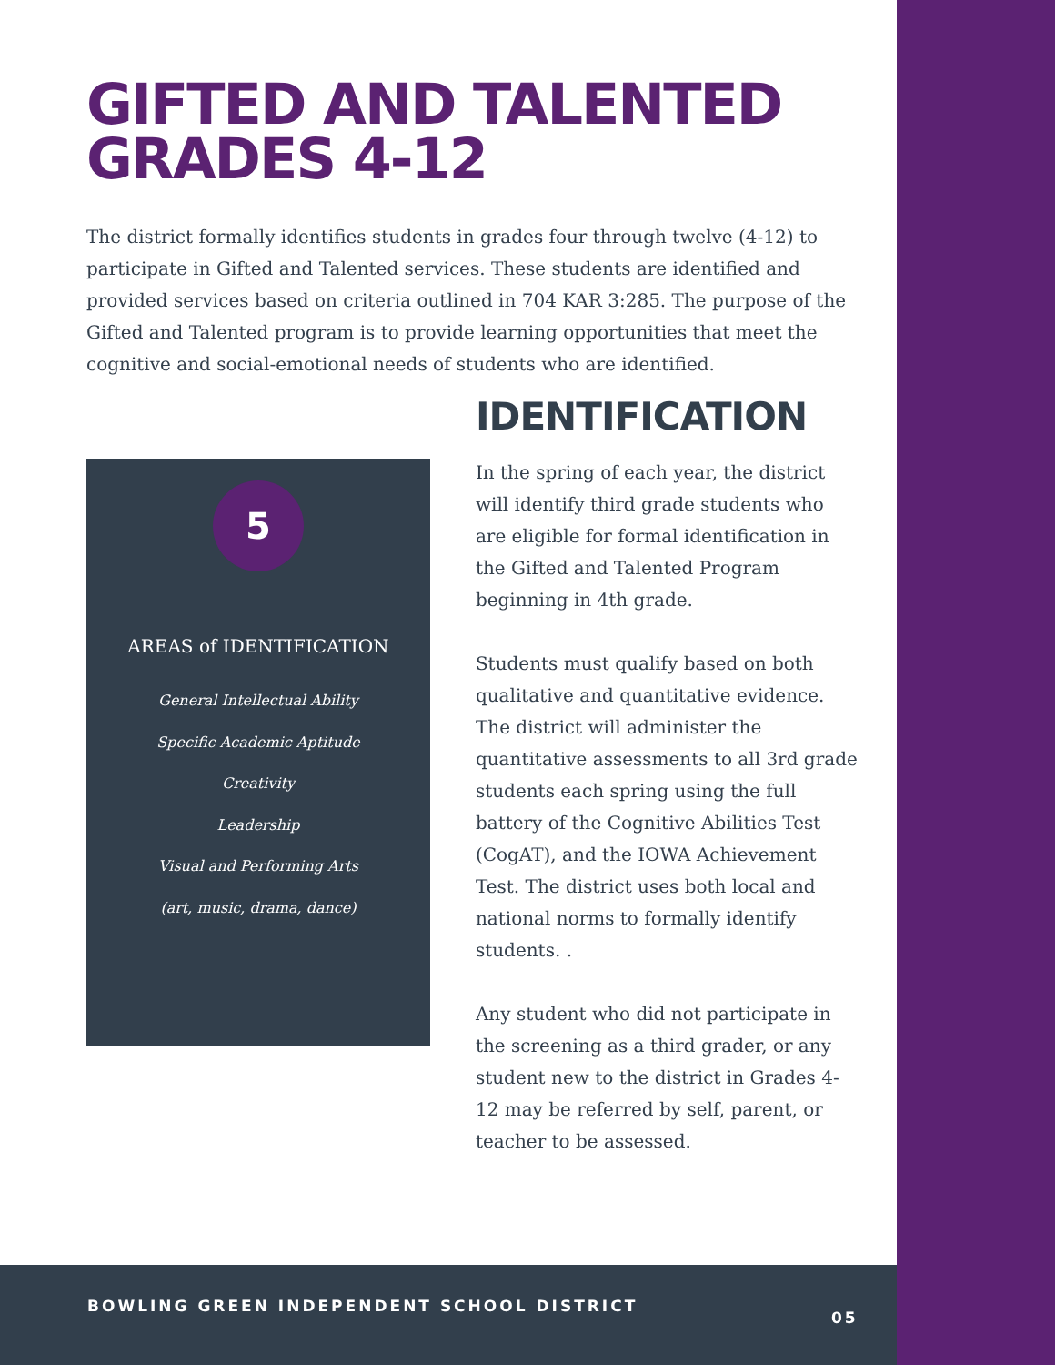GIFTED AND TALENTED
GRADES 4-12
The district formally identifies students in grades four through twelve (4-12) to participate in Gifted and Talented services. These students are identified and provided services based on criteria outlined in 704 KAR 3:285. The purpose of the Gifted and Talented program is to provide learning opportunities that meet the cognitive and social-emotional needs of students who are identified.
5
AREAS of IDENTIFICATION
General Intellectual Ability
Specific Academic Aptitude
Creativity
Leadership
Visual and Performing Arts
(art, music, drama, dance)
IDENTIFICATION
In the spring of each year, the district will identify third grade students who are eligible for formal identification in the Gifted and Talented Program beginning in 4th grade.
Students must qualify based on both qualitative and quantitative evidence. The district will administer the quantitative assessments to all 3rd grade students each spring using the full battery of the Cognitive Abilities Test (CogAT), and the IOWA Achievement Test. The district uses both local and national norms to formally identify students. .
Any student who did not participate in the screening as a third grader, or any student new to the district in Grades 4-12 may be referred by self, parent, or teacher to be assessed.
BOWLING GREEN INDEPENDENT SCHOOL DISTRICT
05